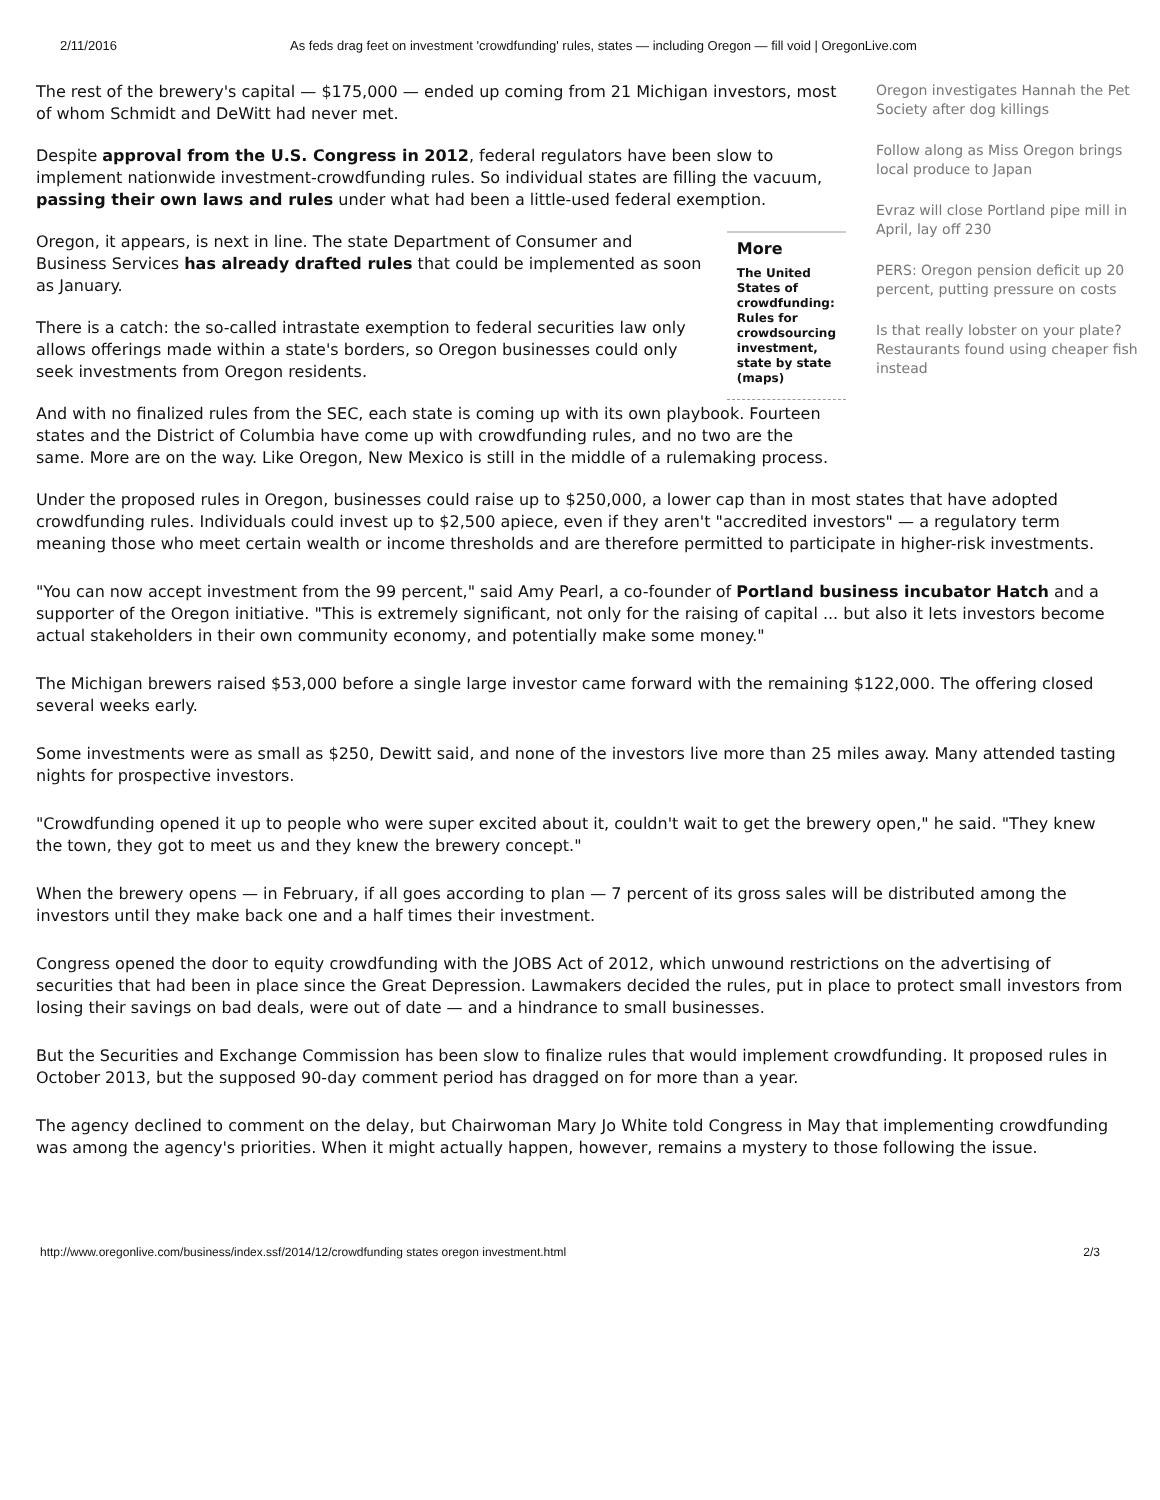2/11/2016 As feds drag feet on investment 'crowdfunding' rules, states — including Oregon — fill void | OregonLive.com
The rest of the brewery's capital — $175,000 — ended up coming from 21 Michigan investors, most of whom Schmidt and DeWitt had never met.
Despite approval from the U.S. Congress in 2012, federal regulators have been slow to implement nationwide investment-crowdfunding rules. So individual states are filling the vacuum, passing their own laws and rules under what had been a little-used federal exemption.
Oregon, it appears, is next in line. The state Department of Consumer and Business Services has already drafted rules that could be implemented as soon as January.
There is a catch: the so-called intrastate exemption to federal securities law only allows offerings made within a state's borders, so Oregon businesses could only seek investments from Oregon residents.
More
The United States of crowdfunding: Rules for crowdsourcing investment, state by state (maps)
And with no finalized rules from the SEC, each state is coming up with its own playbook. Fourteen states and the District of Columbia have come up with crowdfunding rules, and no two are the same. More are on the way. Like Oregon, New Mexico is still in the middle of a rulemaking process.
Oregon investigates Hannah the Pet Society after dog killings
Follow along as Miss Oregon brings local produce to Japan
Evraz will close Portland pipe mill in April, lay off 230
PERS: Oregon pension deficit up 20 percent, putting pressure on costs
Is that really lobster on your plate? Restaurants found using cheaper fish instead
Under the proposed rules in Oregon, businesses could raise up to $250,000, a lower cap than in most states that have adopted crowdfunding rules. Individuals could invest up to $2,500 apiece, even if they aren't "accredited investors" — a regulatory term meaning those who meet certain wealth or income thresholds and are therefore permitted to participate in higher-risk investments.
"You can now accept investment from the 99 percent," said Amy Pearl, a co-founder of Portland business incubator Hatch and a supporter of the Oregon initiative. "This is extremely significant, not only for the raising of capital ... but also it lets investors become actual stakeholders in their own community economy, and potentially make some money."
The Michigan brewers raised $53,000 before a single large investor came forward with the remaining $122,000. The offering closed several weeks early.
Some investments were as small as $250, Dewitt said, and none of the investors live more than 25 miles away. Many attended tasting nights for prospective investors.
"Crowdfunding opened it up to people who were super excited about it, couldn't wait to get the brewery open," he said. "They knew the town, they got to meet us and they knew the brewery concept."
When the brewery opens — in February, if all goes according to plan — 7 percent of its gross sales will be distributed among the investors until they make back one and a half times their investment.
Congress opened the door to equity crowdfunding with the JOBS Act of 2012, which unwound restrictions on the advertising of securities that had been in place since the Great Depression. Lawmakers decided the rules, put in place to protect small investors from losing their savings on bad deals, were out of date — and a hindrance to small businesses.
But the Securities and Exchange Commission has been slow to finalize rules that would implement crowdfunding. It proposed rules in October 2013, but the supposed 90-day comment period has dragged on for more than a year.
The agency declined to comment on the delay, but Chairwoman Mary Jo White told Congress in May that implementing crowdfunding was among the agency's priorities. When it might actually happen, however, remains a mystery to those following the issue.
http://www.oregonlive.com/business/index.ssf/2014/12/crowdfunding states oregon investment.html 2/3